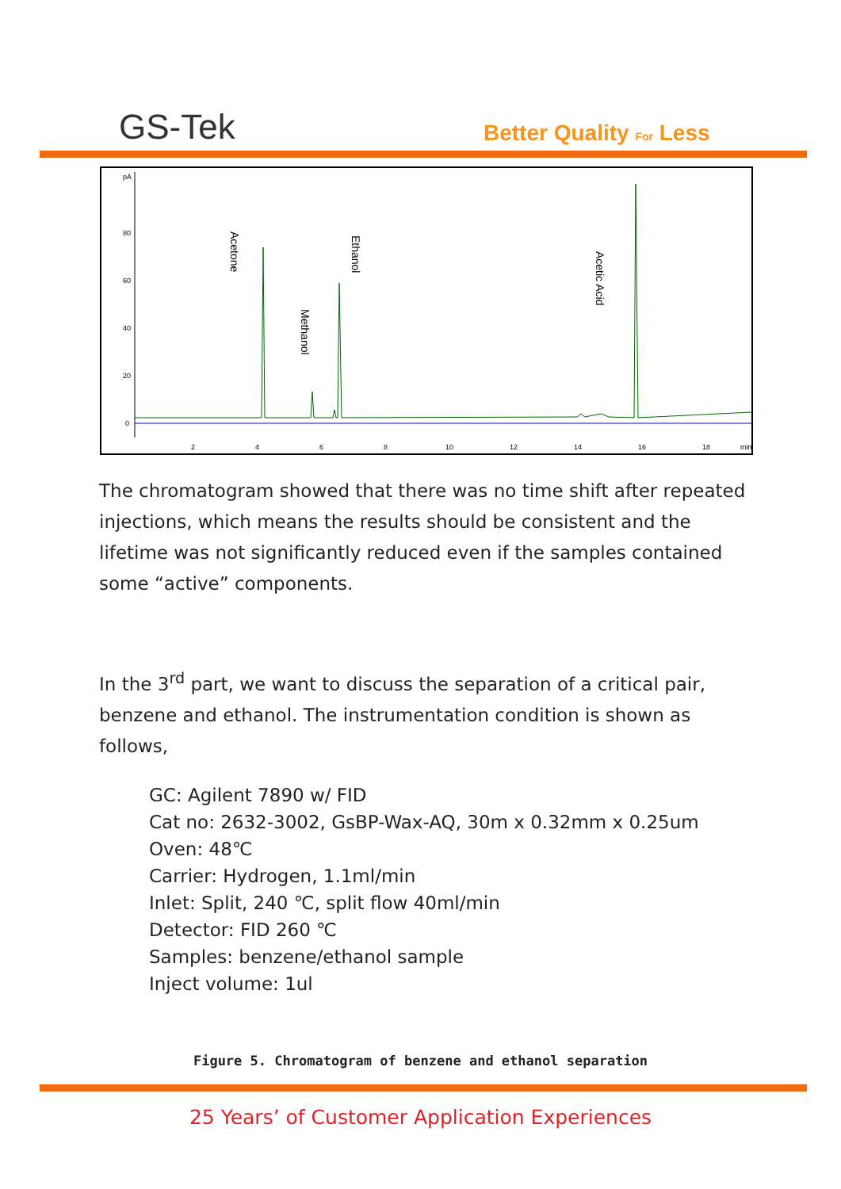GS-Tek Better Quality For Less
pA
80
60
40
20
0
2
4
6
8
10
12
14
16
18
min
Acetone
Methanol
Ethanol
Acetic Acid
The chromatogram showed that there was no time shift after repeated injections, which means the results should be consistent and the lifetime was not significantly reduced even if the samples contained some “active” components.
In the 3<sup>rd</sup> part, we want to discuss the separation of a critical pair, benzene and ethanol. The instrumentation condition is shown as follows,
GC: Agilent 7890 w/ FID
Cat no: 2632-3002, GsBP-Wax-AQ, 30m x 0.32mm x 0.25um
Oven: 48℃
Carrier: Hydrogen, 1.1ml/min
Inlet: Split, 240 ℃, split flow 40ml/min
Detector: FID 260 ℃
Samples: benzene/ethanol sample
Inject volume: 1ul
Figure 5. Chromatogram of benzene and ethanol separation
25 Years’ of Customer Application Experiences